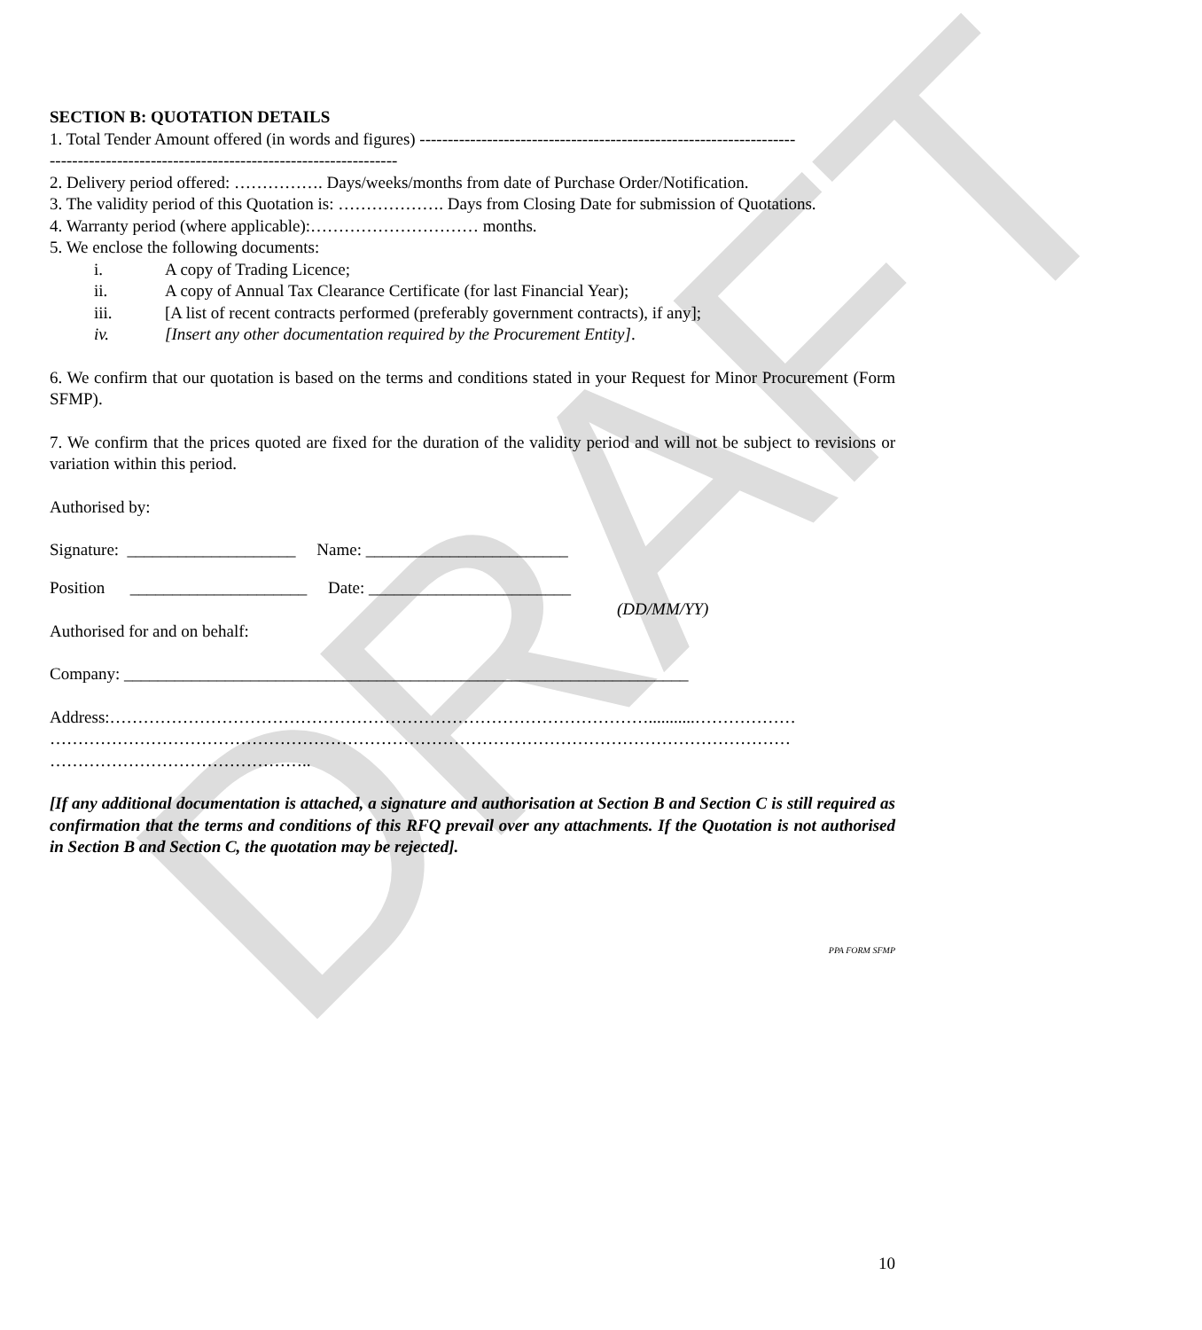DRAFT
SECTION B: QUOTATION DETAILS
1. Total Tender Amount offered (in words and figures) -------------------------------------------------------------------
--------------------------------------------------------------
2. Delivery period offered: ……………. Days/weeks/months from date of Purchase Order/Notification.
3. The validity period of this Quotation is: ………………. Days from Closing Date for submission of Quotations.
4. Warranty period (where applicable):………………………… months.
5. We enclose the following documents:
i. A copy of Trading Licence;
ii. A copy of Annual Tax Clearance Certificate (for last Financial Year);
iii. [A list of recent contracts performed (preferably government contracts), if any];
iv. [Insert any other documentation required by the Procurement Entity].
6. We confirm that our quotation is based on the terms and conditions stated in your Request for Minor Procurement (Form SFMP).
7. We confirm that the prices quoted are fixed for the duration of the validity period and will not be subject to revisions or variation within this period.
Authorised by:
Signature: ____________________ Name: ________________________
Position _____________________ Date: ________________________
(DD/MM/YY)
Authorised for and on behalf:
Company: ___________________________________________________________________
Address:……………………………………………………………………………………...........………………
……………………………………………………………………………………………………………………
………………………………………..
[If any additional documentation is attached, a signature and authorisation at Section B and Section C is still required as confirmation that the terms and conditions of this RFQ prevail over any attachments. If the Quotation is not authorised in Section B and Section C, the quotation may be rejected].
PPA FORM SFMP
10